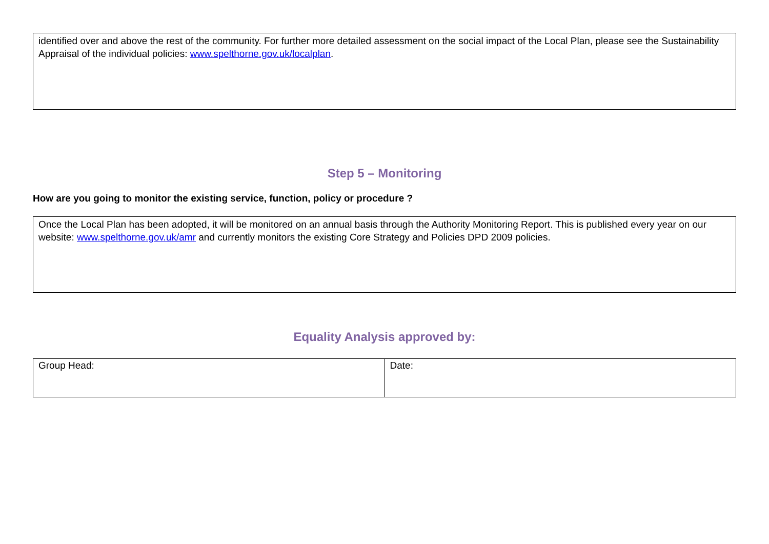identified over and above the rest of the community. For further more detailed assessment on the social impact of the Local Plan, please see the Sustainability Appraisal of the individual policies: www.spelthorne.gov.uk/localplan.
Step 5 – Monitoring
How are you going to monitor the existing service, function, policy or procedure ?
Once the Local Plan has been adopted, it will be monitored on an annual basis through the Authority Monitoring Report. This is published every year on our website: www.spelthorne.gov.uk/amr and currently monitors the existing Core Strategy and Policies DPD 2009 policies.
Equality Analysis approved by:
| Group Head: | Date: |